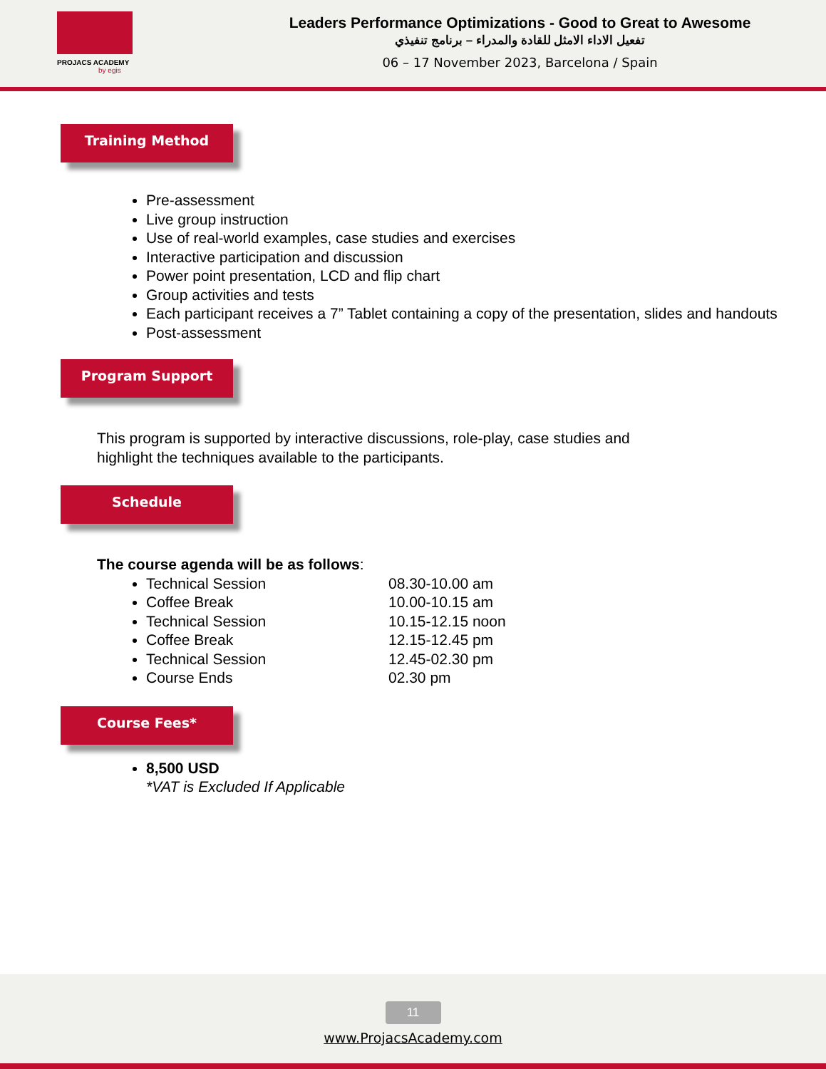PROJACS ACADEMY
by egis
Leaders Performance Optimizations - Good to Great to Awesome
تفعيل الاداء الامثل للقادة والمدراء – برنامج تنفيذي
06 – 17 November 2023, Barcelona / Spain
Training Method
Pre-assessment
Live group instruction
Use of real-world examples, case studies and exercises
Interactive participation and discussion
Power point presentation, LCD and flip chart
Group activities and tests
Each participant receives a 7” Tablet containing a copy of the presentation, slides and handouts
Post-assessment
Program Support
This program is supported by interactive discussions, role-play, case studies and highlight the techniques available to the participants.
Schedule
The course agenda will be as follows:
Technical Session 08.30-10.00 am
Coffee Break 10.00-10.15 am
Technical Session 10.15-12.15 noon
Coffee Break 12.15-12.45 pm
Technical Session 12.45-02.30 pm
Course Ends 02.30 pm
Course Fees*
8,500 USD
*VAT is Excluded If Applicable
11
www.ProjacsAcademy.com